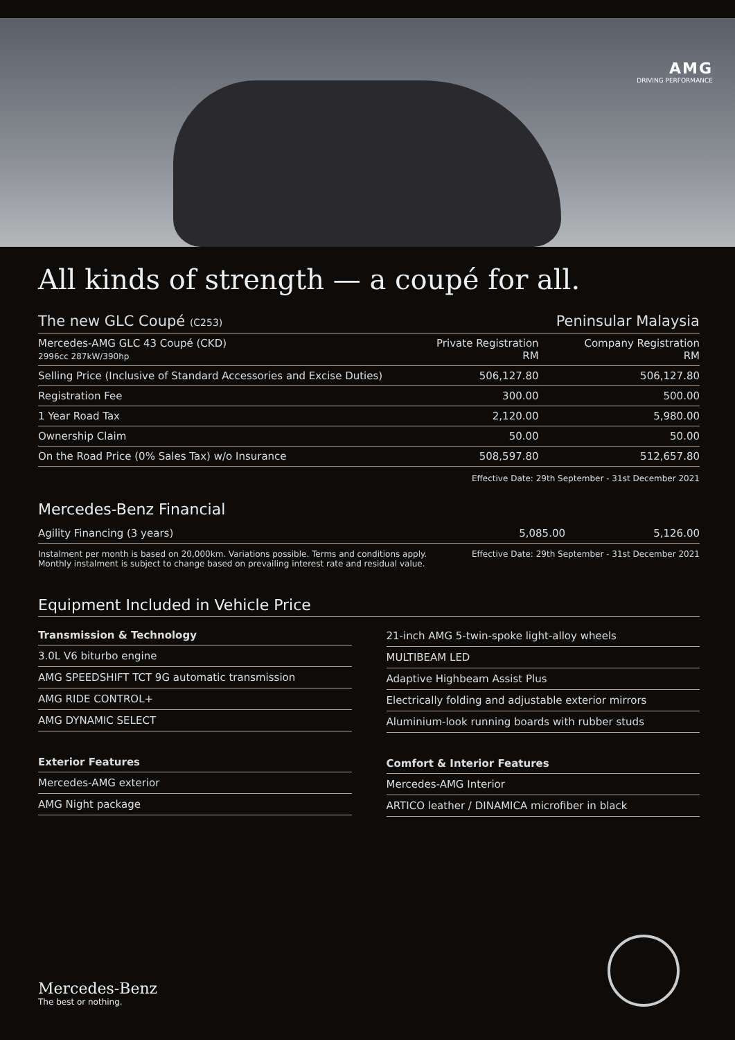AMG
DRIVING PERFORMANCE
All kinds of strength — a coupé for all.
| The new GLC Coupé (C253) | | Peninsular Malaysia |
| --- | --- | --- |
| Mercedes-AMG GLC 43 Coupé (CKD) 2996cc 287kW/390hp | Private Registration RM | Company Registration RM |
| Selling Price (Inclusive of Standard Accessories and Excise Duties) | 506,127.80 | 506,127.80 |
| Registration Fee | 300.00 | 500.00 |
| 1 Year Road Tax | 2,120.00 | 5,980.00 |
| Ownership Claim | 50.00 | 50.00 |
| On the Road Price (0% Sales Tax) w/o Insurance | 508,597.80 | 512,657.80 |
Effective Date: 29th September - 31st December 2021
Mercedes-Benz Financial
| Agility Financing (3 years) | 5,085.00 | 5,126.00 |
Instalment per month is based on 20,000km. Variations possible. Terms and conditions apply.
Monthly instalment is subject to change based on prevailing interest rate and residual value.
Effective Date: 29th September - 31st December 2021
Equipment Included in Vehicle Price
| Transmission & Technology |
| --- |
| 3.0L V6 biturbo engine |
| AMG SPEEDSHIFT TCT 9G automatic transmission |
| AMG RIDE CONTROL+ |
| AMG DYNAMIC SELECT |
| Exterior Features |
| --- |
| Mercedes-AMG exterior |
| AMG Night package |
| 21-inch AMG 5-twin-spoke light-alloy wheels |
| MULTIBEAM LED |
| Adaptive Highbeam Assist Plus |
| Electrically folding and adjustable exterior mirrors |
| Aluminium-look running boards with rubber studs |
| Comfort & Interior Features |
| --- |
| Mercedes-AMG Interior |
| ARTICO leather / DINAMICA microfiber in black |
Mercedes-Benz
The best or nothing.